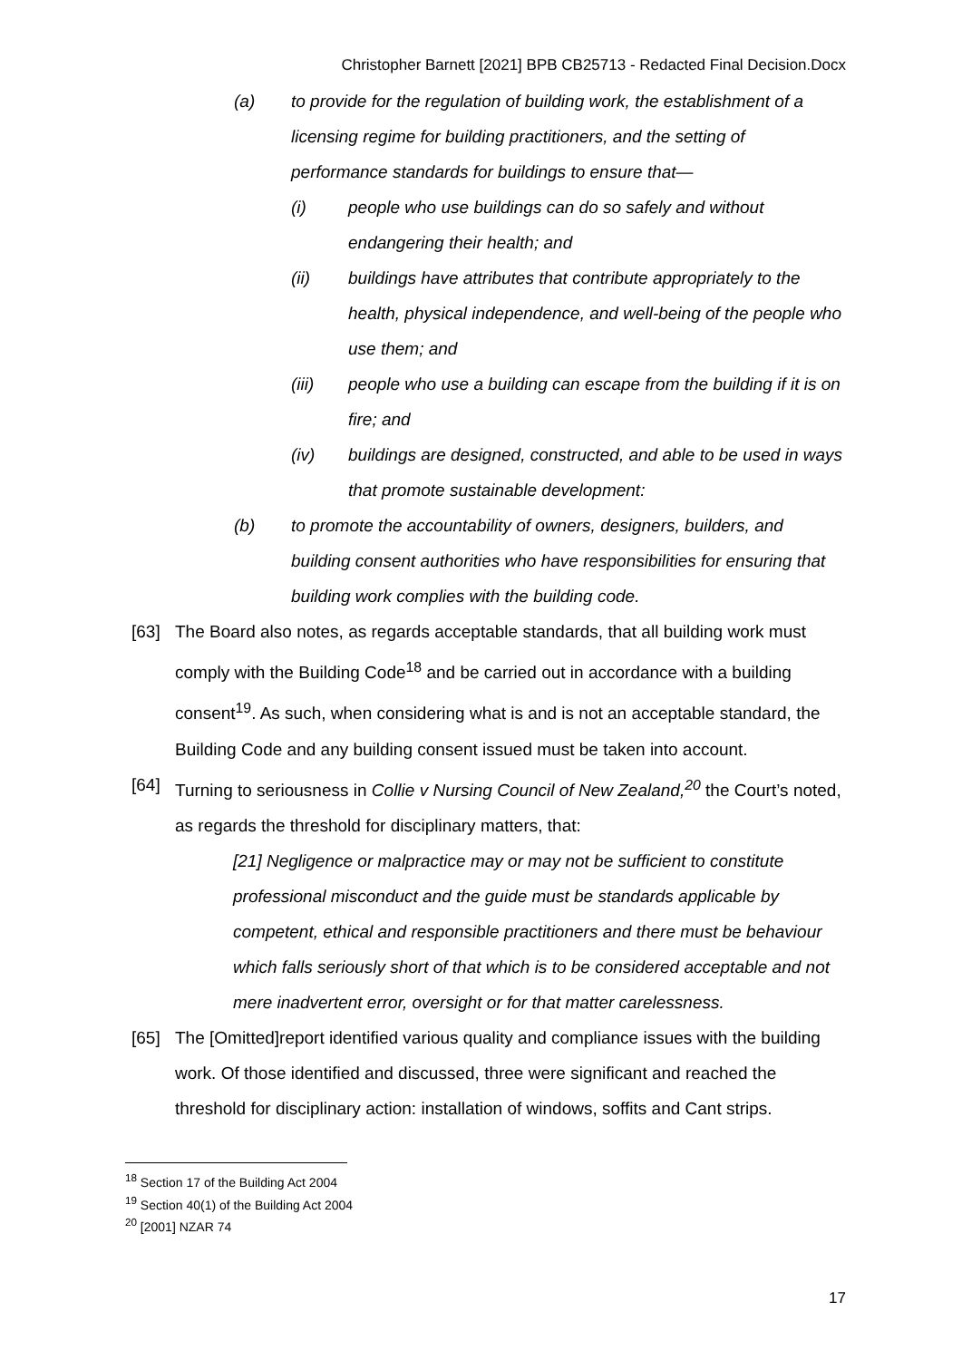Christopher Barnett [2021] BPB CB25713 - Redacted Final Decision.Docx
(a) to provide for the regulation of building work, the establishment of a licensing regime for building practitioners, and the setting of performance standards for buildings to ensure that—
(i) people who use buildings can do so safely and without endangering their health; and
(ii) buildings have attributes that contribute appropriately to the health, physical independence, and well-being of the people who use them; and
(iii) people who use a building can escape from the building if it is on fire; and
(iv) buildings are designed, constructed, and able to be used in ways that promote sustainable development:
(b) to promote the accountability of owners, designers, builders, and building consent authorities who have responsibilities for ensuring that building work complies with the building code.
[63] The Board also notes, as regards acceptable standards, that all building work must comply with the Building Code<sup>18</sup> and be carried out in accordance with a building consent<sup>19</sup>. As such, when considering what is and is not an acceptable standard, the Building Code and any building consent issued must be taken into account.
[64] Turning to seriousness in Collie v Nursing Council of New Zealand,<sup>20</sup> the Court’s noted, as regards the threshold for disciplinary matters, that:
[21] Negligence or malpractice may or may not be sufficient to constitute professional misconduct and the guide must be standards applicable by competent, ethical and responsible practitioners and there must be behaviour which falls seriously short of that which is to be considered acceptable and not mere inadvertent error, oversight or for that matter carelessness.
[65] The [Omitted]report identified various quality and compliance issues with the building work. Of those identified and discussed, three were significant and reached the threshold for disciplinary action: installation of windows, soffits and Cant strips.
<sup>18</sup> Section 17 of the Building Act 2004
<sup>19</sup> Section 40(1) of the Building Act 2004
<sup>20</sup> [2001] NZAR 74
17